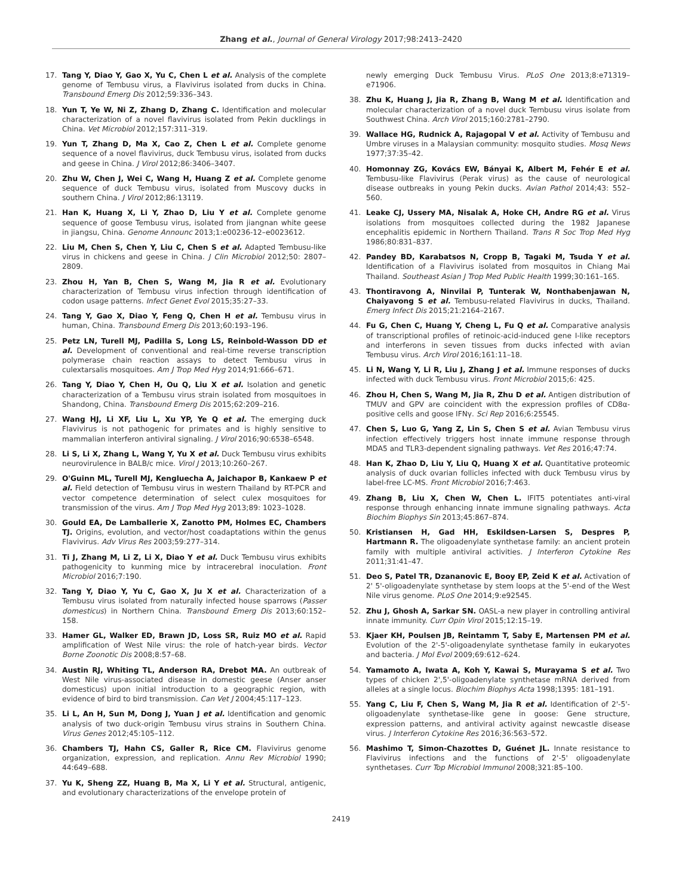Zhang et al., Journal of General Virology 2017;98:2413–2420
17. Tang Y, Diao Y, Gao X, Yu C, Chen L et al. Analysis of the complete genome of Tembusu virus, a Flavivirus isolated from ducks in China. Transbound Emerg Dis 2012;59:336–343.
18. Yun T, Ye W, Ni Z, Zhang D, Zhang C. Identification and molecular characterization of a novel flavivirus isolated from Pekin ducklings in China. Vet Microbiol 2012;157:311–319.
19. Yun T, Zhang D, Ma X, Cao Z, Chen L et al. Complete genome sequence of a novel flavivirus, duck Tembusu virus, isolated from ducks and geese in China. J Virol 2012;86:3406–3407.
20. Zhu W, Chen J, Wei C, Wang H, Huang Z et al. Complete genome sequence of duck Tembusu virus, isolated from Muscovy ducks in southern China. J Virol 2012;86:13119.
21. Han K, Huang X, Li Y, Zhao D, Liu Y et al. Complete genome sequence of goose Tembusu virus, isolated from jiangnan white geese in jiangsu, China. Genome Announc 2013;1:e00236-12–e0023612.
22. Liu M, Chen S, Chen Y, Liu C, Chen S et al. Adapted Tembusu-like virus in chickens and geese in China. J Clin Microbiol 2012;50: 2807–2809.
23. Zhou H, Yan B, Chen S, Wang M, Jia R et al. Evolutionary characterization of Tembusu virus infection through identification of codon usage patterns. Infect Genet Evol 2015;35:27–33.
24. Tang Y, Gao X, Diao Y, Feng Q, Chen H et al. Tembusu virus in human, China. Transbound Emerg Dis 2013;60:193–196.
25. Petz LN, Turell MJ, Padilla S, Long LS, Reinbold-Wasson DD et al. Development of conventional and real-time reverse transcription polymerase chain reaction assays to detect Tembusu virus in culextarsalis mosquitoes. Am J Trop Med Hyg 2014;91:666–671.
26. Tang Y, Diao Y, Chen H, Ou Q, Liu X et al. Isolation and genetic characterization of a Tembusu virus strain isolated from mosquitoes in Shandong, China. Transbound Emerg Dis 2015;62:209–216.
27. Wang HJ, Li XF, Liu L, Xu YP, Ye Q et al. The emerging duck Flavivirus is not pathogenic for primates and is highly sensitive to mammalian interferon antiviral signaling. J Virol 2016;90:6538–6548.
28. Li S, Li X, Zhang L, Wang Y, Yu X et al. Duck Tembusu virus exhibits neurovirulence in BALB/c mice. Virol J 2013;10:260–267.
29. O'Guinn ML, Turell MJ, Kengluecha A, Jaichapor B, Kankaew P et al. Field detection of Tembusu virus in western Thailand by RT-PCR and vector competence determination of select culex mosquitoes for transmission of the virus. Am J Trop Med Hyg 2013;89: 1023–1028.
30. Gould EA, De Lamballerie X, Zanotto PM, Holmes EC, Chambers TJ. Origins, evolution, and vector/host coadaptations within the genus Flavivirus. Adv Virus Res 2003;59:277–314.
31. Ti J, Zhang M, Li Z, Li X, Diao Y et al. Duck Tembusu virus exhibits pathogenicity to kunming mice by intracerebral inoculation. Front Microbiol 2016;7:190.
32. Tang Y, Diao Y, Yu C, Gao X, Ju X et al. Characterization of a Tembusu virus isolated from naturally infected house sparrows (Passer domesticus) in Northern China. Transbound Emerg Dis 2013;60:152–158.
33. Hamer GL, Walker ED, Brawn JD, Loss SR, Ruiz MO et al. Rapid amplification of West Nile virus: the role of hatch-year birds. Vector Borne Zoonotic Dis 2008;8:57–68.
34. Austin RJ, Whiting TL, Anderson RA, Drebot MA. An outbreak of West Nile virus-associated disease in domestic geese (Anser anser domesticus) upon initial introduction to a geographic region, with evidence of bird to bird transmission. Can Vet J 2004;45:117–123.
35. Li L, An H, Sun M, Dong J, Yuan J et al. Identification and genomic analysis of two duck-origin Tembusu virus strains in Southern China. Virus Genes 2012;45:105–112.
36. Chambers TJ, Hahn CS, Galler R, Rice CM. Flavivirus genome organization, expression, and replication. Annu Rev Microbiol 1990; 44:649–688.
37. Yu K, Sheng ZZ, Huang B, Ma X, Li Y et al. Structural, antigenic, and evolutionary characterizations of the envelope protein of
newly emerging Duck Tembusu Virus. PLoS One 2013;8:e71319–e71906.
38. Zhu K, Huang J, Jia R, Zhang B, Wang M et al. Identification and molecular characterization of a novel duck Tembusu virus isolate from Southwest China. Arch Virol 2015;160:2781–2790.
39. Wallace HG, Rudnick A, Rajagopal V et al. Activity of Tembusu and Umbre viruses in a Malaysian community: mosquito studies. Mosq News 1977;37:35–42.
40. Homonnay ZG, Kovács EW, Bányai K, Albert M, Fehér E et al. Tembusu-like Flavivirus (Perak virus) as the cause of neurological disease outbreaks in young Pekin ducks. Avian Pathol 2014;43: 552–560.
41. Leake CJ, Ussery MA, Nisalak A, Hoke CH, Andre RG et al. Virus isolations from mosquitoes collected during the 1982 Japanese encephalitis epidemic in Northern Thailand. Trans R Soc Trop Med Hyg 1986;80:831–837.
42. Pandey BD, Karabatsos N, Cropp B, Tagaki M, Tsuda Y et al. Identification of a Flavivirus isolated from mosquitos in Chiang Mai Thailand. Southeast Asian J Trop Med Public Health 1999;30:161–165.
43. Thontiravong A, Ninvilai P, Tunterak W, Nonthabenjawan N, Chaiyavong S et al. Tembusu-related Flavivirus in ducks, Thailand. Emerg Infect Dis 2015;21:2164–2167.
44. Fu G, Chen C, Huang Y, Cheng L, Fu Q et al. Comparative analysis of transcriptional profiles of retinoic-acid-induced gene I-like receptors and interferons in seven tissues from ducks infected with avian Tembusu virus. Arch Virol 2016;161:11–18.
45. Li N, Wang Y, Li R, Liu J, Zhang J et al. Immune responses of ducks infected with duck Tembusu virus. Front Microbiol 2015;6: 425.
46. Zhou H, Chen S, Wang M, Jia R, Zhu D et al. Antigen distribution of TMUV and GPV are coincident with the expression profiles of CD8α-positive cells and goose IFNγ. Sci Rep 2016;6:25545.
47. Chen S, Luo G, Yang Z, Lin S, Chen S et al. Avian Tembusu virus infection effectively triggers host innate immune response through MDA5 and TLR3-dependent signaling pathways. Vet Res 2016;47:74.
48. Han K, Zhao D, Liu Y, Liu Q, Huang X et al. Quantitative proteomic analysis of duck ovarian follicles infected with duck Tembusu virus by label-free LC-MS. Front Microbiol 2016;7:463.
49. Zhang B, Liu X, Chen W, Chen L. IFIT5 potentiates anti-viral response through enhancing innate immune signaling pathways. Acta Biochim Biophys Sin 2013;45:867–874.
50. Kristiansen H, Gad HH, Eskildsen-Larsen S, Despres P, Hartmann R. The oligoadenylate synthetase family: an ancient protein family with multiple antiviral activities. J Interferon Cytokine Res 2011;31:41–47.
51. Deo S, Patel TR, Dzananovic E, Booy EP, Zeid K et al. Activation of 2' 5'-oligoadenylate synthetase by stem loops at the 5'-end of the West Nile virus genome. PLoS One 2014;9:e92545.
52. Zhu J, Ghosh A, Sarkar SN. OASL-a new player in controlling antiviral innate immunity. Curr Opin Virol 2015;12:15–19.
53. Kjaer KH, Poulsen JB, Reintamm T, Saby E, Martensen PM et al. Evolution of the 2'-5'-oligoadenylate synthetase family in eukaryotes and bacteria. J Mol Evol 2009;69:612–624.
54. Yamamoto A, Iwata A, Koh Y, Kawai S, Murayama S et al. Two types of chicken 2',5'-oligoadenylate synthetase mRNA derived from alleles at a single locus. Biochim Biophys Acta 1998;1395: 181–191.
55. Yang C, Liu F, Chen S, Wang M, Jia R et al. Identification of 2'-5'-oligoadenylate synthetase-like gene in goose: Gene structure, expression patterns, and antiviral activity against newcastle disease virus. J Interferon Cytokine Res 2016;36:563–572.
56. Mashimo T, Simon-Chazottes D, Guénet JL. Innate resistance to Flavivirus infections and the functions of 2'-5' oligoadenylate synthetases. Curr Top Microbiol Immunol 2008;321:85–100.
2419